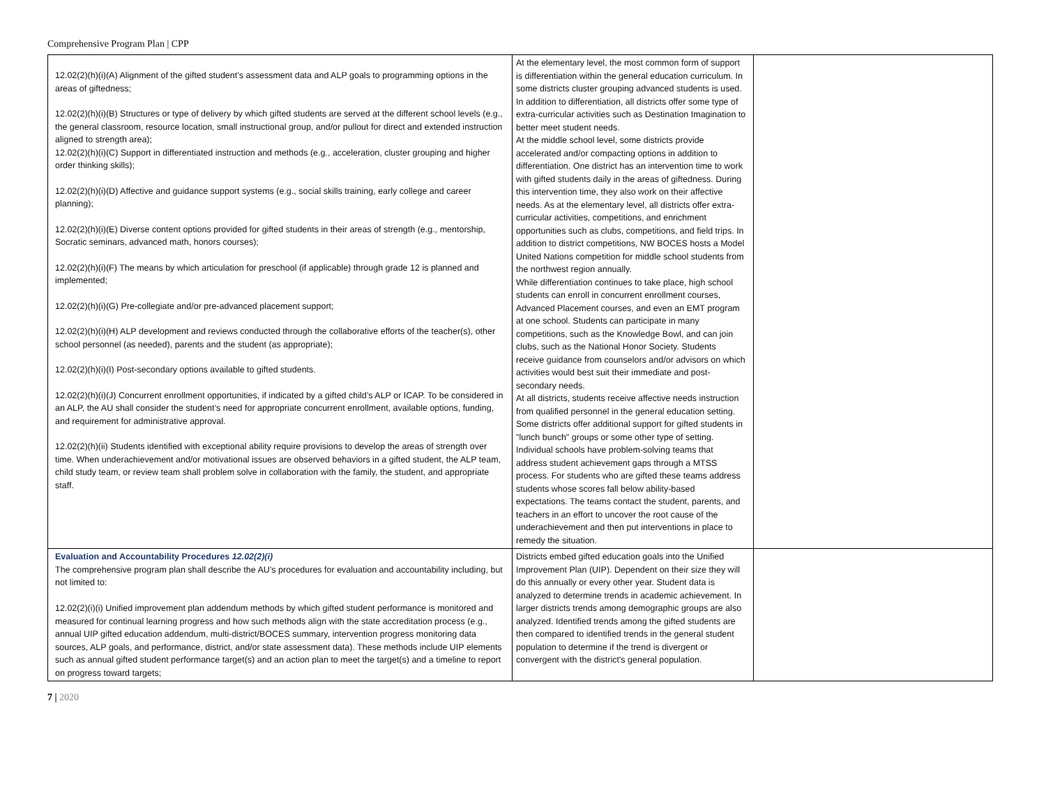Comprehensive Program Plan | CPP
| 12.02(2)(h)(i)(A) Alignment of the gifted student’s assessment data and ALP goals to programming options in the areas of giftedness; 12.02(2)(h)(i)(B) Structures or type of delivery by which gifted students are served at the different school levels (e.g., the general classroom, resource location, small instructional group, and/or pullout for direct and extended instruction aligned to strength area); 12.02(2)(h)(i)(C) Support in differentiated instruction and methods (e.g., acceleration, cluster grouping and higher order thinking skills); 12.02(2)(h)(i)(D) Affective and guidance support systems (e.g., social skills training, early college and career planning); 12.02(2)(h)(i)(E) Diverse content options provided for gifted students in their areas of strength (e.g., mentorship, Socratic seminars, advanced math, honors courses); 12.02(2)(h)(i)(F) The means by which articulation for preschool (if applicable) through grade 12 is planned and implemented; 12.02(2)(h)(i)(G) Pre-collegiate and/or pre-advanced placement support; 12.02(2)(h)(i)(H) ALP development and reviews conducted through the collaborative efforts of the teacher(s), other school personnel (as needed), parents and the student (as appropriate); 12.02(2)(h)(i)(I) Post-secondary options available to gifted students. 12.02(2)(h)(i)(J) Concurrent enrollment opportunities, if indicated by a gifted child’s ALP or ICAP. To be considered in an ALP, the AU shall consider the student’s need for appropriate concurrent enrollment, available options, funding, and requirement for administrative approval. 12.02(2)(h)(ii) Students identified with exceptional ability require provisions to develop the areas of strength over time. When underachievement and/or motivational issues are observed behaviors in a gifted student, the ALP team, child study team, or review team shall problem solve in collaboration with the family, the student, and appropriate staff. | At the elementary level, the most common form of support is differentiation within the general education curriculum. In some districts cluster grouping advanced students is used. In addition to differentiation, all districts offer some type of extra-curricular activities such as Destination Imagination to better meet student needs. At the middle school level, some districts provide accelerated and/or compacting options in addition to differentiation. One district has an intervention time to work with gifted students daily in the areas of giftedness. During this intervention time, they also work on their affective needs. As at the elementary level, all districts offer extra-curricular activities, competitions, and enrichment opportunities such as clubs, competitions, and field trips. In addition to district competitions, NW BOCES hosts a Model United Nations competition for middle school students from the northwest region annually. While differentiation continues to take place, high school students can enroll in concurrent enrollment courses, Advanced Placement courses, and even an EMT program at one school. Students can participate in many competitions, such as the Knowledge Bowl, and can join clubs, such as the National Honor Society. Students receive guidance from counselors and/or advisors on which activities would best suit their immediate and post-secondary needs. At all districts, students receive affective needs instruction from qualified personnel in the general education setting. Some districts offer additional support for gifted students in "lunch bunch" groups or some other type of setting. Individual schools have problem-solving teams that address student achievement gaps through a MTSS process. For students who are gifted these teams address students whose scores fall below ability-based expectations. The teams contact the student, parents, and teachers in an effort to uncover the root cause of the underachievement and then put interventions in place to remedy the situation. | |
| Evaluation and Accountability Procedures 12.02(2)(i) The comprehensive program plan shall describe the AU’s procedures for evaluation and accountability including, but not limited to: 12.02(2)(i)(i) Unified improvement plan addendum methods by which gifted student performance is monitored and measured for continual learning progress and how such methods align with the state accreditation process (e.g., annual UIP gifted education addendum, multi-district/BOCES summary, intervention progress monitoring data sources, ALP goals, and performance, district, and/or state assessment data). These methods include UIP elements such as annual gifted student performance target(s) and an action plan to meet the target(s) and a timeline to report on progress toward targets; | Districts embed gifted education goals into the Unified Improvement Plan (UIP). Dependent on their size they will do this annually or every other year. Student data is analyzed to determine trends in academic achievement. In larger districts trends among demographic groups are also analyzed. Identified trends among the gifted students are then compared to identified trends in the general student population to determine if the trend is divergent or convergent with the district's general population. | |
7 | 2020